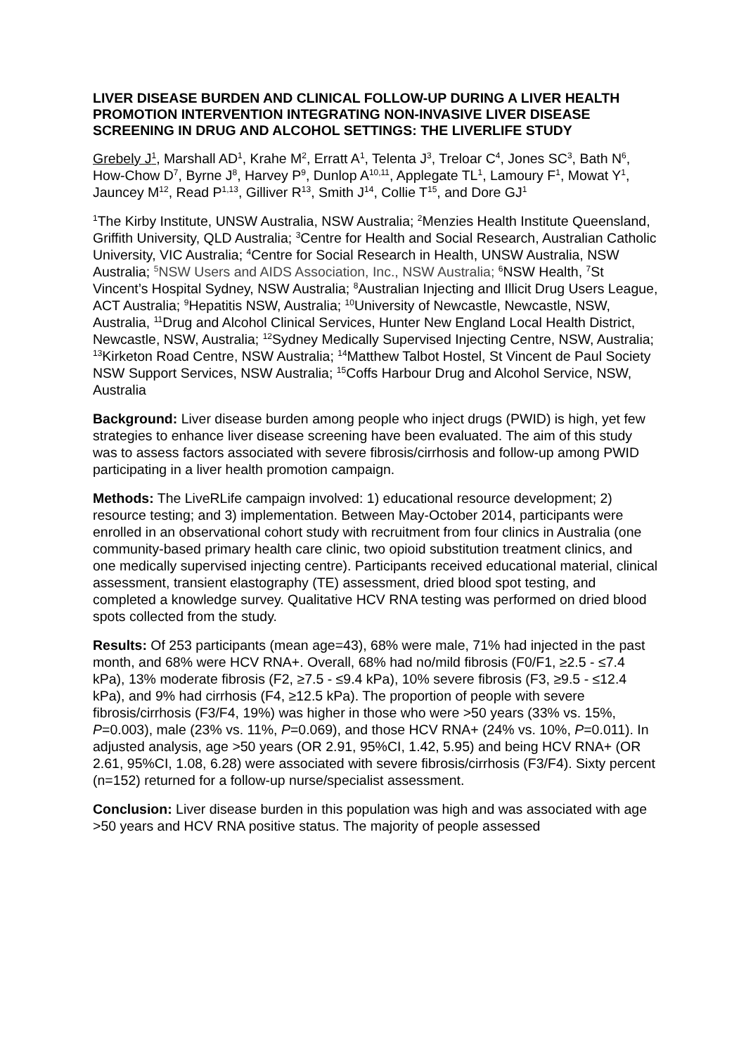LIVER DISEASE BURDEN AND CLINICAL FOLLOW-UP DURING A LIVER HEALTH PROMOTION INTERVENTION INTEGRATING NON-INVASIVE LIVER DISEASE SCREENING IN DRUG AND ALCOHOL SETTINGS: THE LIVERLIFE STUDY
Grebely J<sup>1</sup>, Marshall AD<sup>1</sup>, Krahe M<sup>2</sup>, Erratt A<sup>1</sup>, Telenta J<sup>3</sup>, Treloar C<sup>4</sup>, Jones SC<sup>3</sup>, Bath N<sup>6</sup>, How-Chow D<sup>7</sup>, Byrne J<sup>8</sup>, Harvey P<sup>9</sup>, Dunlop A<sup>10,11</sup>, Applegate TL<sup>1</sup>, Lamoury F<sup>1</sup>, Mowat Y<sup>1</sup>, Jauncey M<sup>12</sup>, Read P<sup>1,13</sup>, Gilliver R<sup>13</sup>, Smith J<sup>14</sup>, Collie T<sup>15</sup>, and Dore GJ<sup>1</sup>
<sup>1</sup> The Kirby Institute, UNSW Australia, NSW Australia; <sup>2</sup>Menzies Health Institute Queensland, Griffith University, QLD Australia; <sup>3</sup>Centre for Health and Social Research, Australian Catholic University, VIC Australia; <sup>4</sup>Centre for Social Research in Health, UNSW Australia, NSW Australia; <sup>5</sup>NSW Users and AIDS Association, Inc., NSW Australia; <sup>6</sup>NSW Health, <sup>7</sup>St Vincent’s Hospital Sydney, NSW Australia; <sup>8</sup>Australian Injecting and Illicit Drug Users League, ACT Australia; <sup>9</sup>Hepatitis NSW, Australia; <sup>10</sup>University of Newcastle, Newcastle, NSW, Australia, <sup>11</sup>Drug and Alcohol Clinical Services, Hunter New England Local Health District, Newcastle, NSW, Australia; <sup>12</sup>Sydney Medically Supervised Injecting Centre, NSW, Australia; <sup>13</sup>Kirketon Road Centre, NSW Australia; <sup>14</sup>Matthew Talbot Hostel, St Vincent de Paul Society NSW Support Services, NSW Australia; <sup>15</sup>Coffs Harbour Drug and Alcohol Service, NSW, Australia
Background: Liver disease burden among people who inject drugs (PWID) is high, yet few strategies to enhance liver disease screening have been evaluated. The aim of this study was to assess factors associated with severe fibrosis/cirrhosis and follow-up among PWID participating in a liver health promotion campaign.
Methods: The LiveRLife campaign involved: 1) educational resource development; 2) resource testing; and 3) implementation. Between May-October 2014, participants were enrolled in an observational cohort study with recruitment from four clinics in Australia (one community-based primary health care clinic, two opioid substitution treatment clinics, and one medically supervised injecting centre). Participants received educational material, clinical assessment, transient elastography (TE) assessment, dried blood spot testing, and completed a knowledge survey. Qualitative HCV RNA testing was performed on dried blood spots collected from the study.
Results: Of 253 participants (mean age=43), 68% were male, 71% had injected in the past month, and 68% were HCV RNA+. Overall, 68% had no/mild fibrosis (F0/F1, ≥2.5 - ≤7.4 kPa), 13% moderate fibrosis (F2, ≥7.5 - ≤9.4 kPa), 10% severe fibrosis (F3, ≥9.5 - ≤12.4 kPa), and 9% had cirrhosis (F4, ≥12.5 kPa). The proportion of people with severe fibrosis/cirrhosis (F3/F4, 19%) was higher in those who were >50 years (33% vs. 15%, P=0.003), male (23% vs. 11%, P=0.069), and those HCV RNA+ (24% vs. 10%, P=0.011). In adjusted analysis, age >50 years (OR 2.91, 95%CI, 1.42, 5.95) and being HCV RNA+ (OR 2.61, 95%CI, 1.08, 6.28) were associated with severe fibrosis/cirrhosis (F3/F4). Sixty percent (n=152) returned for a follow-up nurse/specialist assessment.
Conclusion: Liver disease burden in this population was high and was associated with age >50 years and HCV RNA positive status. The majority of people assessed